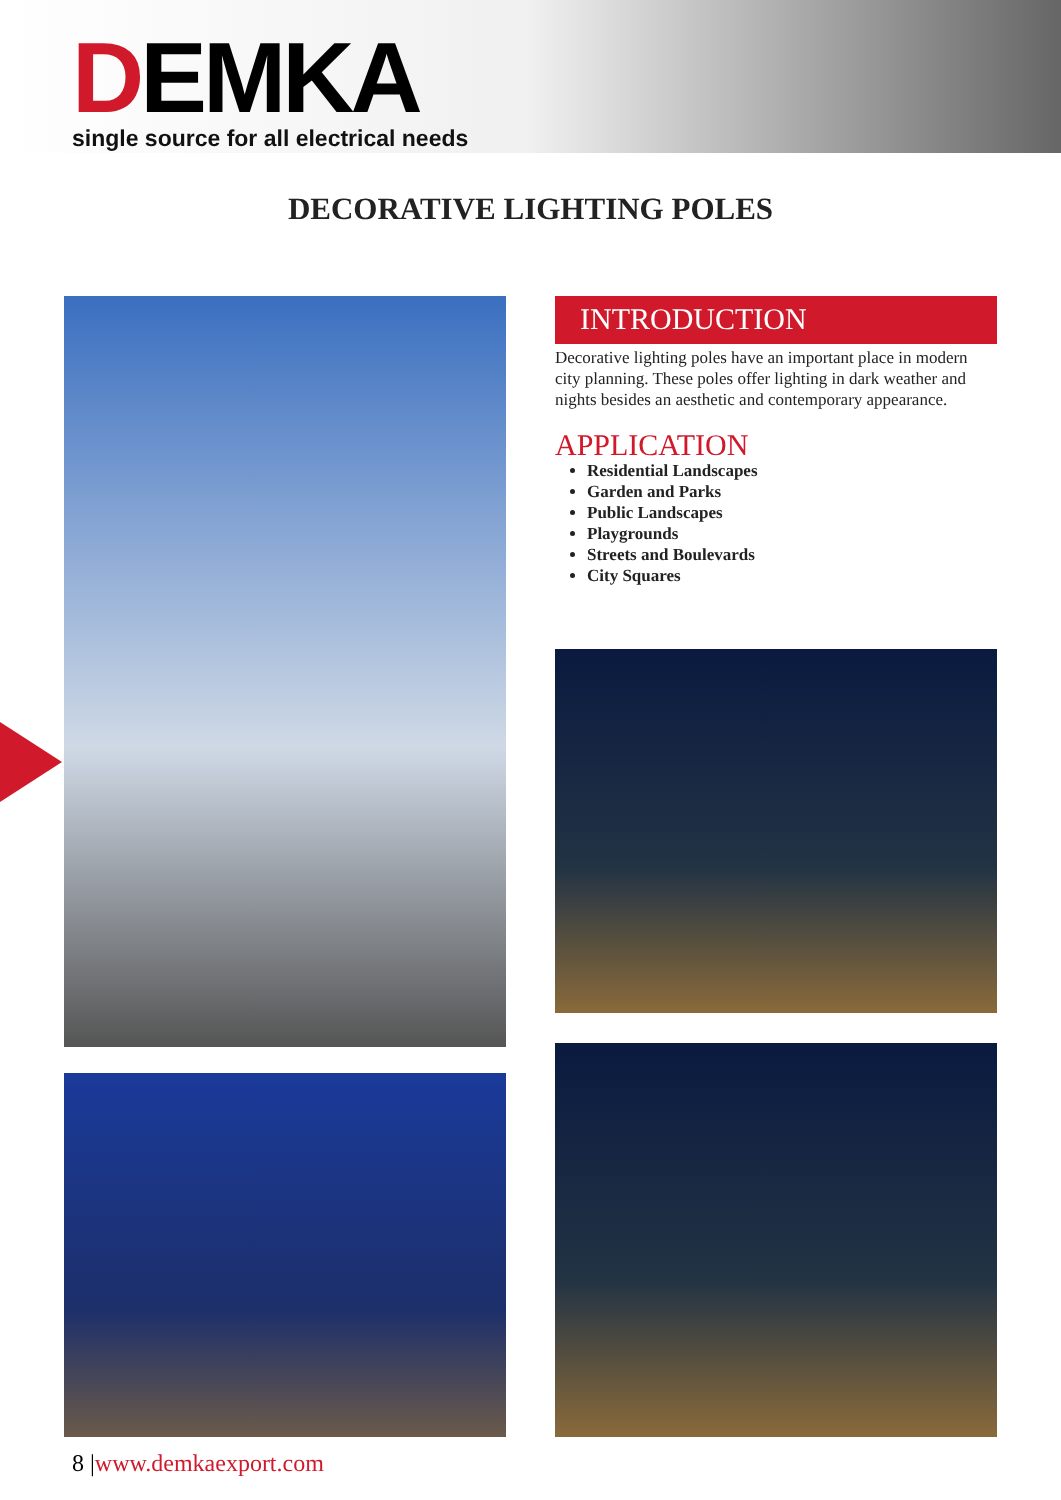DEMKA
single source for all electrical needs
DECORATIVE LIGHTING POLES
INTRODUCTION
Decorative lighting poles have an important place in modern city planning. These poles offer lighting in dark weather and nights besides an aesthetic and contemporary appearance.
APPLICATION
Residential Landscapes
Garden and Parks
Public Landscapes
Playgrounds
Streets and Boulevards
City Squares
8 |www.demkaexport.com